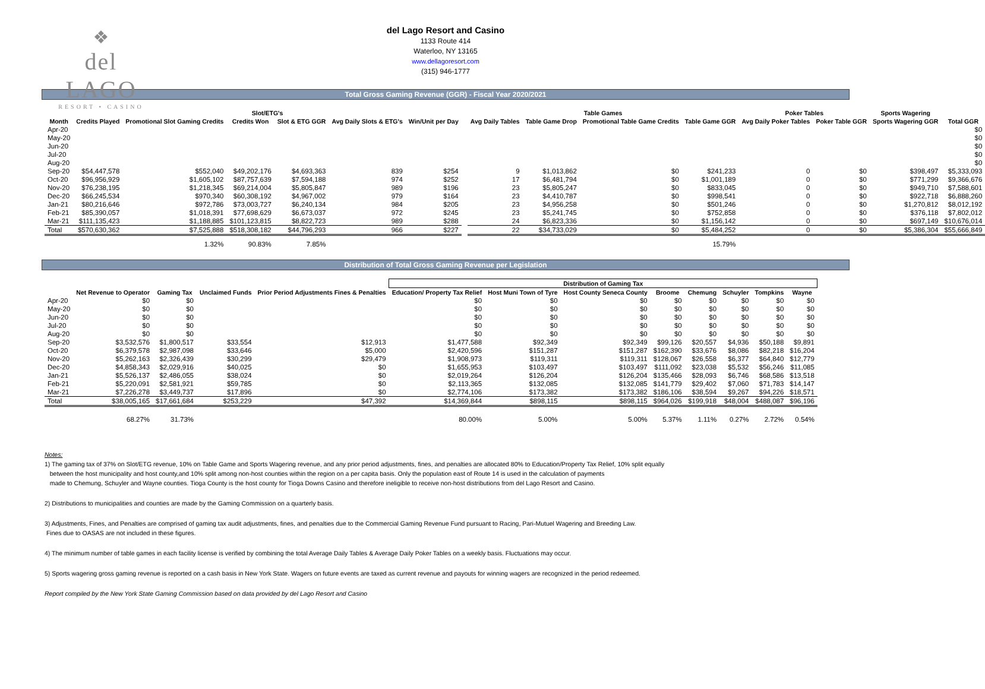❖
del LAGO
RESORT • CASINO
del Lago Resort and Casino
1133 Route 414
Waterloo, NY 13165
www.dellagoresort.com
(315) 946-1777
Total Gross Gaming Revenue (GGR) - Fiscal Year 2020/2021
| | Slot/ETG's | | | | | | | Table Games | | | | Poker Tables | | Sports Wagering | |
| --- | --- | --- | --- | --- | --- | --- | --- | --- | --- | --- | --- | --- | --- | --- | --- |
| Month | Credits Played | Promotional Slot Gaming Credits | Credits Won | Slot & ETG GGR | Avg Daily Slots & ETG's | Win/Unit per Day | | Avg Daily Tables | Table Game Drop | Promotional Table Game Credits | Table Game GGR | Avg Daily Poker Tables | Poker Table GGR | Sports Wagering GGR | Total GGR |
| Apr-20 | | | | | | | | | | | | | | | $0 |
| May-20 | | | | | | | | | | | | | | | $0 |
| Jun-20 | | | | | | | | | | | | | | | $0 |
| Jul-20 | | | | | | | | | | | | | | | $0 |
| Aug-20 | | | | | | | | | | | | | | | $0 |
| Sep-20 | $54,447,578 | $552,040 | $49,202,176 | $4,693,363 | 839 | $254 | | 9 | $1,013,862 | $0 | $241,233 | 0 | $0 | $398,497 | $5,333,093 |
| Oct-20 | $96,956,929 | $1,605,102 | $87,757,639 | $7,594,188 | 974 | $252 | | 17 | $6,481,794 | $0 | $1,001,189 | 0 | $0 | $771,299 | $9,366,676 |
| Nov-20 | $76,238,195 | $1,218,345 | $69,214,004 | $5,805,847 | 989 | $196 | | 23 | $5,805,247 | $0 | $833,045 | 0 | $0 | $949,710 | $7,588,601 |
| Dec-20 | $66,245,534 | $970,340 | $60,308,192 | $4,967,002 | 979 | $164 | | 23 | $4,410,787 | $0 | $998,541 | 0 | $0 | $922,718 | $6,888,260 |
| Jan-21 | $80,216,646 | $972,786 | $73,003,727 | $6,240,134 | 984 | $205 | | 23 | $4,956,258 | $0 | $501,246 | 0 | $0 | $1,270,812 | $8,012,192 |
| Feb-21 | $85,390,057 | $1,018,391 | $77,698,629 | $6,673,037 | 972 | $245 | | 23 | $5,241,745 | $0 | $752,858 | 0 | $0 | $376,118 | $7,802,012 |
| Mar-21 | $111,135,423 | $1,188,885 | $101,123,815 | $8,822,723 | 989 | $288 | | 24 | $6,823,336 | $0 | $1,156,142 | 0 | $0 | $697,149 | $10,676,014 |
| Total | $570,630,362 | $7,525,888 | $518,308,182 | $44,796,293 | 966 | $227 | | 22 | $34,733,029 | $0 | $5,484,252 | 0 | $0 | $5,386,304 | $55,666,849 |
| | | 1.32% | 90.83% | 7.85% | | | | | | | 15.79% | | | | |
Distribution of Total Gross Gaming Revenue per Legislation
| | | | | | Distribution of Gaming Tax | | | | | | | |
| --- | --- | --- | --- | --- | --- | --- | --- | --- | --- | --- | --- | --- |
| | Net Revenue to Operator | Gaming Tax | Unclaimed Funds | Prior Period Adjustments Fines & Penalties | Education/ Property Tax Relief | Host Muni Town of Tyre | Host County Seneca County | Broome | Chemung | Schuyler | Tompkins | Wayne |
| Apr-20 | $0 | $0 | | | $0 | $0 | $0 | $0 | $0 | $0 | $0 | $0 |
| May-20 | $0 | $0 | | | $0 | $0 | $0 | $0 | $0 | $0 | $0 | $0 |
| Jun-20 | $0 | $0 | | | $0 | $0 | $0 | $0 | $0 | $0 | $0 | $0 |
| Jul-20 | $0 | $0 | | | $0 | $0 | $0 | $0 | $0 | $0 | $0 | $0 |
| Aug-20 | $0 | $0 | | | $0 | $0 | $0 | $0 | $0 | $0 | $0 | $0 |
| Sep-20 | $3,532,576 | $1,800,517 | $33,554 | $12,913 | $1,477,588 | $92,349 | $92,349 | $99,126 | $20,557 | $4,936 | $50,188 | $9,891 |
| Oct-20 | $6,379,578 | $2,987,098 | $33,646 | $5,000 | $2,420,596 | $151,287 | $151,287 | $162,390 | $33,676 | $8,086 | $82,218 | $16,204 |
| Nov-20 | $5,262,163 | $2,326,439 | $30,299 | $29,479 | $1,908,973 | $119,311 | $119,311 | $128,067 | $26,558 | $6,377 | $64,840 | $12,779 |
| Dec-20 | $4,858,343 | $2,029,916 | $40,025 | $0 | $1,655,953 | $103,497 | $103,497 | $111,092 | $23,038 | $5,532 | $56,246 | $11,085 |
| Jan-21 | $5,526,137 | $2,486,055 | $38,024 | $0 | $2,019,264 | $126,204 | $126,204 | $135,466 | $28,093 | $6,746 | $68,586 | $13,518 |
| Feb-21 | $5,220,091 | $2,581,921 | $59,785 | $0 | $2,113,365 | $132,085 | $132,085 | $141,779 | $29,402 | $7,060 | $71,783 | $14,147 |
| Mar-21 | $7,226,278 | $3,449,737 | $17,896 | $0 | $2,774,106 | $173,382 | $173,382 | $186,106 | $38,594 | $9,267 | $94,226 | $18,571 |
| Total | $38,005,165 | $17,661,684 | $253,229 | $47,392 | $14,369,844 | $898,115 | $898,115 | $964,026 | $199,918 | $48,004 | $488,087 | $96,196 |
| | 68.27% | 31.73% | | | 80.00% | 5.00% | 5.00% | 5.37% | 1.11% | 0.27% | 2.72% | 0.54% |
Notes:
1) The gaming tax of 37% on Slot/ETG revenue, 10% on Table Game and Sports Wagering revenue, and any prior period adjustments, fines, and penalties are allocated 80% to Education/Property Tax Relief, 10% split equally
between the host municipality and host county,and 10% split among non-host counties within the region on a per capita basis. Only the population east of Route 14 is used in the calculation of payments
made to Chemung, Schuyler and Wayne counties. Tioga County is the host county for Tioga Downs Casino and therefore ineligible to receive non-host distributions from del Lago Resort and Casino.
2) Distributions to municipalities and counties are made by the Gaming Commission on a quarterly basis.
3) Adjustments, Fines, and Penalties are comprised of gaming tax audit adjustments, fines, and penalties due to the Commercial Gaming Revenue Fund pursuant to Racing, Pari-Mutuel Wagering and Breeding Law.
Fines due to OASAS are not included in these figures.
4) The minimum number of table games in each facility license is verified by combining the total Average Daily Tables & Average Daily Poker Tables on a weekly basis. Fluctuations may occur.
5) Sports wagering gross gaming revenue is reported on a cash basis in New York State. Wagers on future events are taxed as current revenue and payouts for winning wagers are recognized in the period redeemed.
Report compiled by the New York State Gaming Commission based on data provided by del Lago Resort and Casino